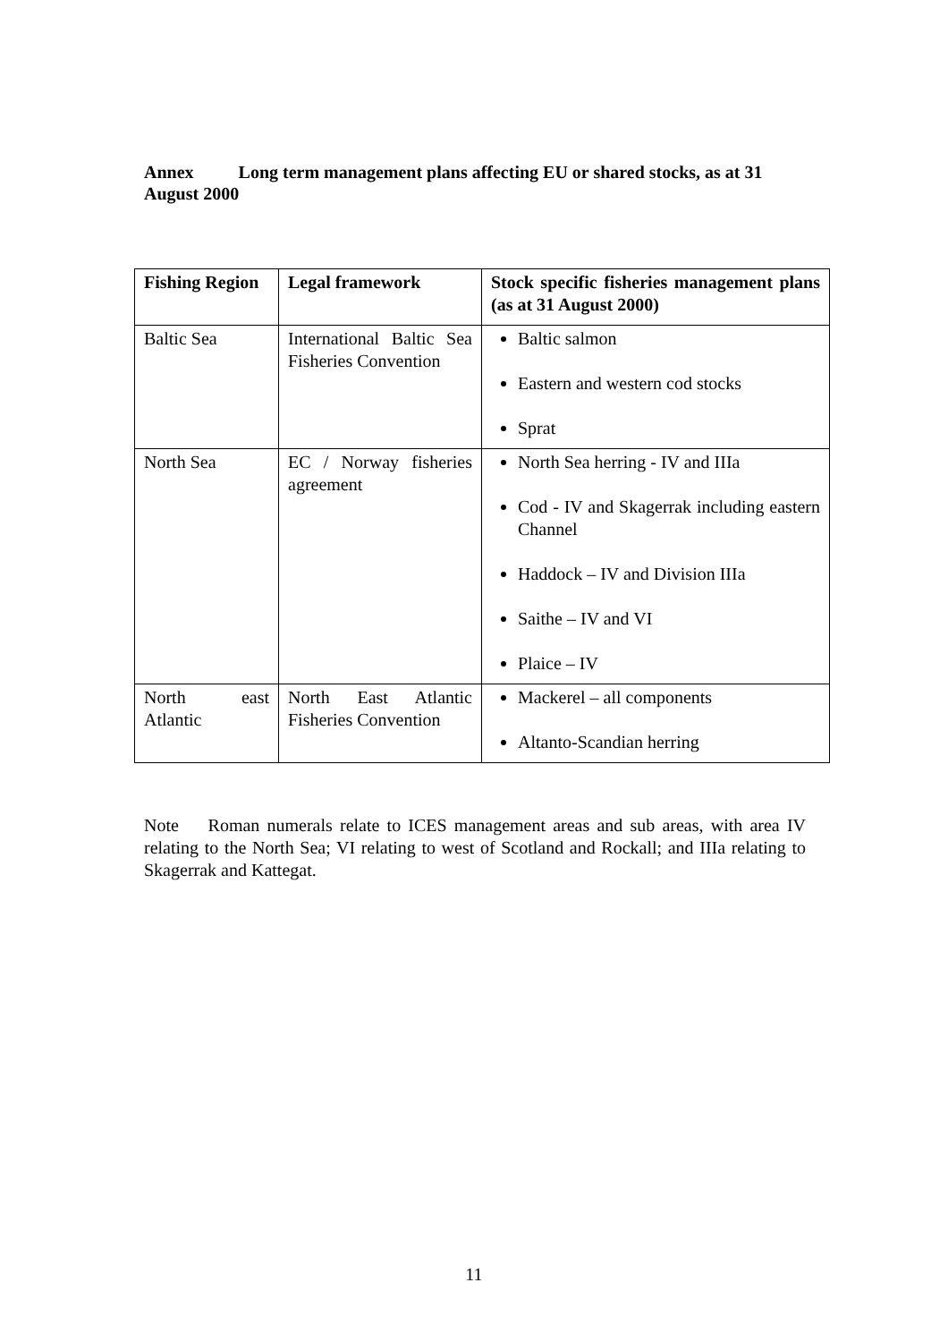Annex Long term management plans affecting EU or shared stocks, as at 31 August 2000
| Fishing Region | Legal framework | Stock specific fisheries management plans (as at 31 August 2000) |
| --- | --- | --- |
| Baltic Sea | International Baltic Sea Fisheries Convention | Baltic salmon Eastern and western cod stocks Sprat |
| North Sea | EC / Norway fisheries agreement | North Sea herring - IV and IIIa Cod - IV and Skagerrak including eastern Channel Haddock – IV and Division IIIa Saithe – IV and VI Plaice – IV |
| North east Atlantic | North East Atlantic Fisheries Convention | Mackerel – all components Altanto-Scandian herring |
Note Roman numerals relate to ICES management areas and sub areas, with area IV relating to the North Sea; VI relating to west of Scotland and Rockall; and IIIa relating to Skagerrak and Kattegat.
11